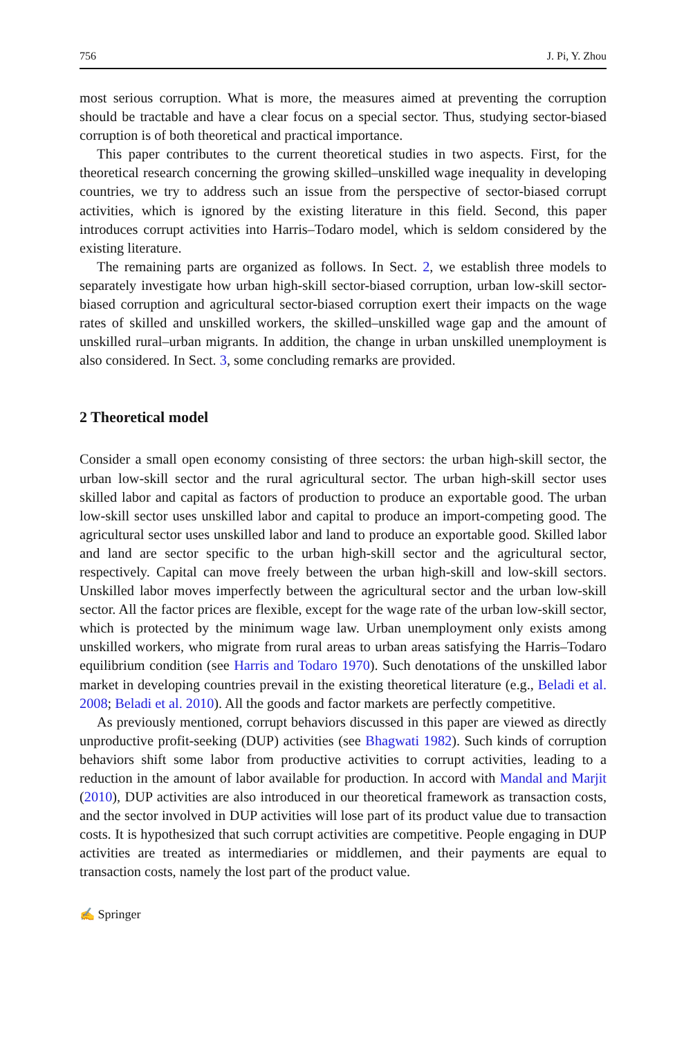756 J. Pi, Y. Zhou
most serious corruption. What is more, the measures aimed at preventing the corruption should be tractable and have a clear focus on a special sector. Thus, studying sector-biased corruption is of both theoretical and practical importance.
This paper contributes to the current theoretical studies in two aspects. First, for the theoretical research concerning the growing skilled–unskilled wage inequality in developing countries, we try to address such an issue from the perspective of sector-biased corrupt activities, which is ignored by the existing literature in this field. Second, this paper introduces corrupt activities into Harris–Todaro model, which is seldom considered by the existing literature.
The remaining parts are organized as follows. In Sect. 2, we establish three models to separately investigate how urban high-skill sector-biased corruption, urban low-skill sector-biased corruption and agricultural sector-biased corruption exert their impacts on the wage rates of skilled and unskilled workers, the skilled–unskilled wage gap and the amount of unskilled rural–urban migrants. In addition, the change in urban unskilled unemployment is also considered. In Sect. 3, some concluding remarks are provided.
2 Theoretical model
Consider a small open economy consisting of three sectors: the urban high-skill sector, the urban low-skill sector and the rural agricultural sector. The urban high-skill sector uses skilled labor and capital as factors of production to produce an exportable good. The urban low-skill sector uses unskilled labor and capital to produce an import-competing good. The agricultural sector uses unskilled labor and land to produce an exportable good. Skilled labor and land are sector specific to the urban high-skill sector and the agricultural sector, respectively. Capital can move freely between the urban high-skill and low-skill sectors. Unskilled labor moves imperfectly between the agricultural sector and the urban low-skill sector. All the factor prices are flexible, except for the wage rate of the urban low-skill sector, which is protected by the minimum wage law. Urban unemployment only exists among unskilled workers, who migrate from rural areas to urban areas satisfying the Harris–Todaro equilibrium condition (see Harris and Todaro 1970). Such denotations of the unskilled labor market in developing countries prevail in the existing theoretical literature (e.g., Beladi et al. 2008; Beladi et al. 2010). All the goods and factor markets are perfectly competitive.
As previously mentioned, corrupt behaviors discussed in this paper are viewed as directly unproductive profit-seeking (DUP) activities (see Bhagwati 1982). Such kinds of corruption behaviors shift some labor from productive activities to corrupt activities, leading to a reduction in the amount of labor available for production. In accord with Mandal and Marjit (2010), DUP activities are also introduced in our theoretical framework as transaction costs, and the sector involved in DUP activities will lose part of its product value due to transaction costs. It is hypothesized that such corrupt activities are competitive. People engaging in DUP activities are treated as intermediaries or middlemen, and their payments are equal to transaction costs, namely the lost part of the product value.
✍ Springer